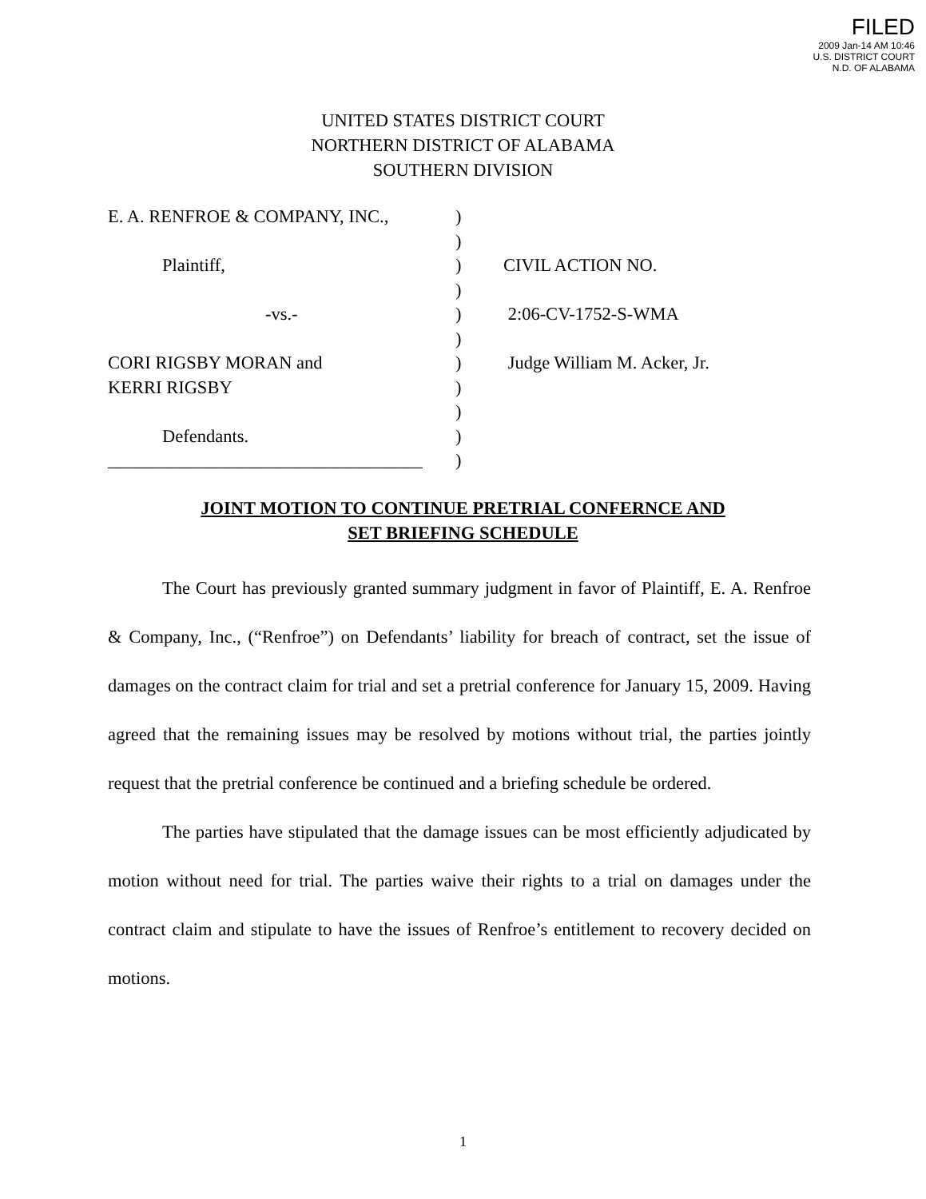FILED
2009 Jan-14 AM 10:46
U.S. DISTRICT COURT
N.D. OF ALABAMA
UNITED STATES DISTRICT COURT
NORTHERN DISTRICT OF ALABAMA
SOUTHERN DIVISION
| E. A. RENFROE & COMPANY, INC., | ) | |
| | ) | |
| Plaintiff, | ) | CIVIL ACTION NO. |
| | ) | |
| -vs.- | ) | 2:06-CV-1752-S-WMA |
| | ) | |
| CORI RIGSBY MORAN and | ) | Judge William M. Acker, Jr. |
| KERRI RIGSBY | ) | |
| | ) | |
| Defendants. | ) | |
| ___________________________________ | ) | |
JOINT MOTION TO CONTINUE PRETRIAL CONFERNCE AND
SET BRIEFING SCHEDULE
The Court has previously granted summary judgment in favor of Plaintiff, E. A. Renfroe & Company, Inc., (“Renfroe”) on Defendants’ liability for breach of contract, set the issue of damages on the contract claim for trial and set a pretrial conference for January 15, 2009. Having agreed that the remaining issues may be resolved by motions without trial, the parties jointly request that the pretrial conference be continued and a briefing schedule be ordered.
The parties have stipulated that the damage issues can be most efficiently adjudicated by motion without need for trial. The parties waive their rights to a trial on damages under the contract claim and stipulate to have the issues of Renfroe’s entitlement to recovery decided on motions.
1